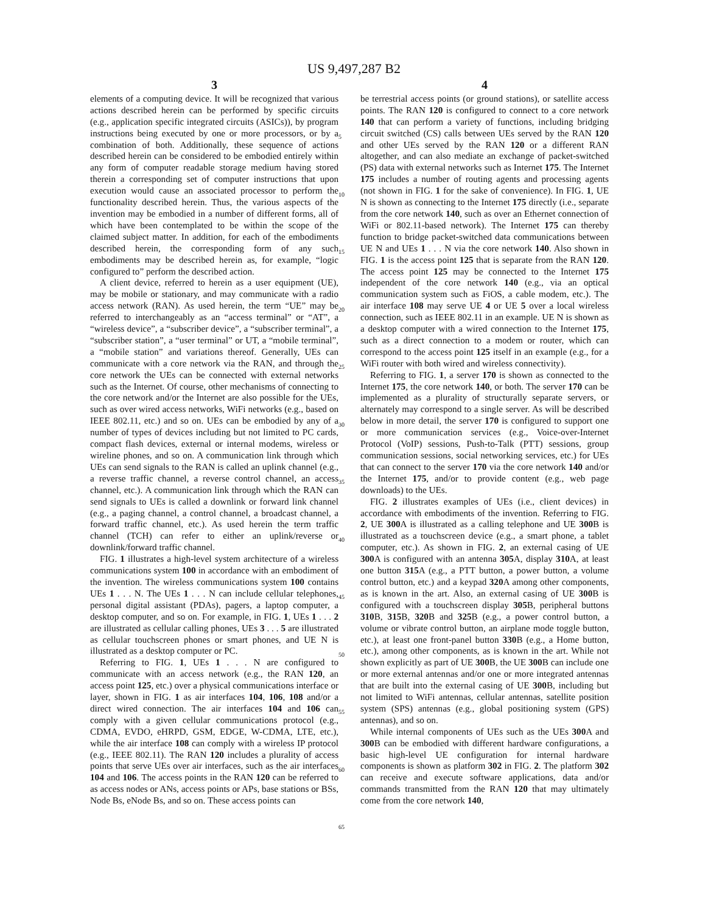US 9,497,287 B2
3
elements of a computing device. It will be recognized that various actions described herein can be performed by specific circuits (e.g., application specific integrated circuits (ASICs)), by program instructions being executed by one or more processors, or by a combination of both. Additionally, these sequence of actions described herein can be considered to be embodied entirely within any form of computer readable storage medium having stored therein a corresponding set of computer instructions that upon execution would cause an associated processor to perform the functionality described herein. Thus, the various aspects of the invention may be embodied in a number of different forms, all of which have been contemplated to be within the scope of the claimed subject matter. In addition, for each of the embodiments described herein, the corresponding form of any such embodiments may be described herein as, for example, “logic configured to” perform the described action.
A client device, referred to herein as a user equipment (UE), may be mobile or stationary, and may communicate with a radio access network (RAN). As used herein, the term “UE” may be referred to interchangeably as an “access terminal” or “AT”, a “wireless device”, a “subscriber device”, a “subscriber terminal”, a “subscriber station”, a “user terminal” or UT, a “mobile terminal”, a “mobile station” and variations thereof. Generally, UEs can communicate with a core network via the RAN, and through the core network the UEs can be connected with external networks such as the Internet. Of course, other mechanisms of connecting to the core network and/or the Internet are also possible for the UEs, such as over wired access networks, WiFi networks (e.g., based on IEEE 802.11, etc.) and so on. UEs can be embodied by any of a number of types of devices including but not limited to PC cards, compact flash devices, external or internal modems, wireless or wireline phones, and so on. A communication link through which UEs can send signals to the RAN is called an uplink channel (e.g., a reverse traffic channel, a reverse control channel, an access channel, etc.). A communication link through which the RAN can send signals to UEs is called a downlink or forward link channel (e.g., a paging channel, a control channel, a broadcast channel, a forward traffic channel, etc.). As used herein the term traffic channel (TCH) can refer to either an uplink/reverse or downlink/forward traffic channel.
FIG. 1 illustrates a high-level system architecture of a wireless communications system 100 in accordance with an embodiment of the invention. The wireless communications system 100 contains UEs 1 . . . N. The UEs 1 . . . N can include cellular telephones, personal digital assistant (PDAs), pagers, a laptop computer, a desktop computer, and so on. For example, in FIG. 1, UEs 1 . . . 2 are illustrated as cellular calling phones, UEs 3 . . . 5 are illustrated as cellular touchscreen phones or smart phones, and UE N is illustrated as a desktop computer or PC.
Referring to FIG. 1, UEs 1 . . . N are configured to communicate with an access network (e.g., the RAN 120, an access point 125, etc.) over a physical communications interface or layer, shown in FIG. 1 as air interfaces 104, 106, 108 and/or a direct wired connection. The air interfaces 104 and 106 can comply with a given cellular communications protocol (e.g., CDMA, EVDO, eHRPD, GSM, EDGE, W-CDMA, LTE, etc.), while the air interface 108 can comply with a wireless IP protocol (e.g., IEEE 802.11). The RAN 120 includes a plurality of access points that serve UEs over air interfaces, such as the air interfaces 104 and 106. The access points in the RAN 120 can be referred to as access nodes or ANs, access points or APs, base stations or BSs, Node Bs, eNode Bs, and so on. These access points can
5
10
15
20
25
30
35
40
45
50
55
60
65
4
be terrestrial access points (or ground stations), or satellite access points. The RAN 120 is configured to connect to a core network 140 that can perform a variety of functions, including bridging circuit switched (CS) calls between UEs served by the RAN 120 and other UEs served by the RAN 120 or a different RAN altogether, and can also mediate an exchange of packet-switched (PS) data with external networks such as Internet 175. The Internet 175 includes a number of routing agents and processing agents (not shown in FIG. 1 for the sake of convenience). In FIG. 1, UE N is shown as connecting to the Internet 175 directly (i.e., separate from the core network 140, such as over an Ethernet connection of WiFi or 802.11-based network). The Internet 175 can thereby function to bridge packet-switched data communications between UE N and UEs 1 . . . N via the core network 140. Also shown in FIG. 1 is the access point 125 that is separate from the RAN 120. The access point 125 may be connected to the Internet 175 independent of the core network 140 (e.g., via an optical communication system such as FiOS, a cable modem, etc.). The air interface 108 may serve UE 4 or UE 5 over a local wireless connection, such as IEEE 802.11 in an example. UE N is shown as a desktop computer with a wired connection to the Internet 175, such as a direct connection to a modem or router, which can correspond to the access point 125 itself in an example (e.g., for a WiFi router with both wired and wireless connectivity).
Referring to FIG. 1, a server 170 is shown as connected to the Internet 175, the core network 140, or both. The server 170 can be implemented as a plurality of structurally separate servers, or alternately may correspond to a single server. As will be described below in more detail, the server 170 is configured to support one or more communication services (e.g., Voice-over-Internet Protocol (VoIP) sessions, Push-to-Talk (PTT) sessions, group communication sessions, social networking services, etc.) for UEs that can connect to the server 170 via the core network 140 and/or the Internet 175, and/or to provide content (e.g., web page downloads) to the UEs.
FIG. 2 illustrates examples of UEs (i.e., client devices) in accordance with embodiments of the invention. Referring to FIG. 2, UE 300 A is illustrated as a calling telephone and UE 300 B is illustrated as a touchscreen device (e.g., a smart phone, a tablet computer, etc.). As shown in FIG. 2, an external casing of UE 300 A is configured with an antenna 305 A, display 310 A, at least one button 315 A (e.g., a PTT button, a power button, a volume control button, etc.) and a keypad 320 A among other components, as is known in the art. Also, an external casing of UE 300 B is configured with a touchscreen display 305 B, peripheral buttons 310 B, 315 B, 320 B and 325 B (e.g., a power control button, a volume or vibrate control button, an airplane mode toggle button, etc.), at least one front-panel button 330 B (e.g., a Home button, etc.), among other components, as is known in the art. While not shown explicitly as part of UE 300 B, the UE 300 B can include one or more external antennas and/or one or more integrated antennas that are built into the external casing of UE 300 B, including but not limited to WiFi antennas, cellular antennas, satellite position system (SPS) antennas (e.g., global positioning system (GPS) antennas), and so on.
While internal components of UEs such as the UEs 300 A and 300 B can be embodied with different hardware configurations, a basic high-level UE configuration for internal hardware components is shown as platform 302 in FIG. 2. The platform 302 can receive and execute software applications, data and/or commands transmitted from the RAN 120 that may ultimately come from the core network 140,